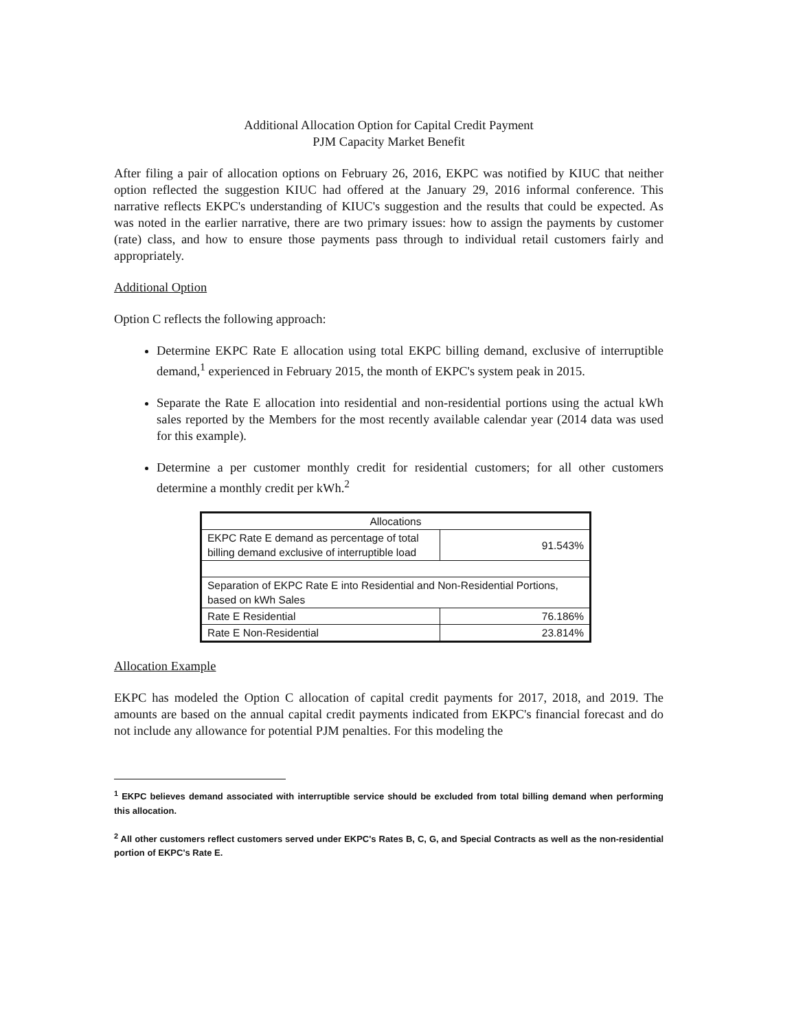Additional Allocation Option for Capital Credit Payment
PJM Capacity Market Benefit
After filing a pair of allocation options on February 26, 2016, EKPC was notified by KIUC that neither option reflected the suggestion KIUC had offered at the January 29, 2016 informal conference. This narrative reflects EKPC's understanding of KIUC's suggestion and the results that could be expected. As was noted in the earlier narrative, there are two primary issues: how to assign the payments by customer (rate) class, and how to ensure those payments pass through to individual retail customers fairly and appropriately.
Additional Option
Option C reflects the following approach:
Determine EKPC Rate E allocation using total EKPC billing demand, exclusive of interruptible demand,<sup>1</sup> experienced in February 2015, the month of EKPC's system peak in 2015.
Separate the Rate E allocation into residential and non-residential portions using the actual kWh sales reported by the Members for the most recently available calendar year (2014 data was used for this example).
Determine a per customer monthly credit for residential customers; for all other customers determine a monthly credit per kWh.<sup>2</sup>
| Allocations | |
| EKPC Rate E demand as percentage of total billing demand exclusive of interruptible load | 91.543% |
| Separation of EKPC Rate E into Residential and Non-Residential Portions, based on kWh Sales | |
| Rate E Residential | 76.186% |
| Rate E Non-Residential | 23.814% |
Allocation Example
EKPC has modeled the Option C allocation of capital credit payments for 2017, 2018, and 2019. The amounts are based on the annual capital credit payments indicated from EKPC's financial forecast and do not include any allowance for potential PJM penalties. For this modeling the
<sup>1</sup> EKPC believes demand associated with interruptible service should be excluded from total billing demand when performing this allocation.
<sup>2</sup> All other customers reflect customers served under EKPC's Rates B, C, G, and Special Contracts as well as the non-residential portion of EKPC's Rate E.